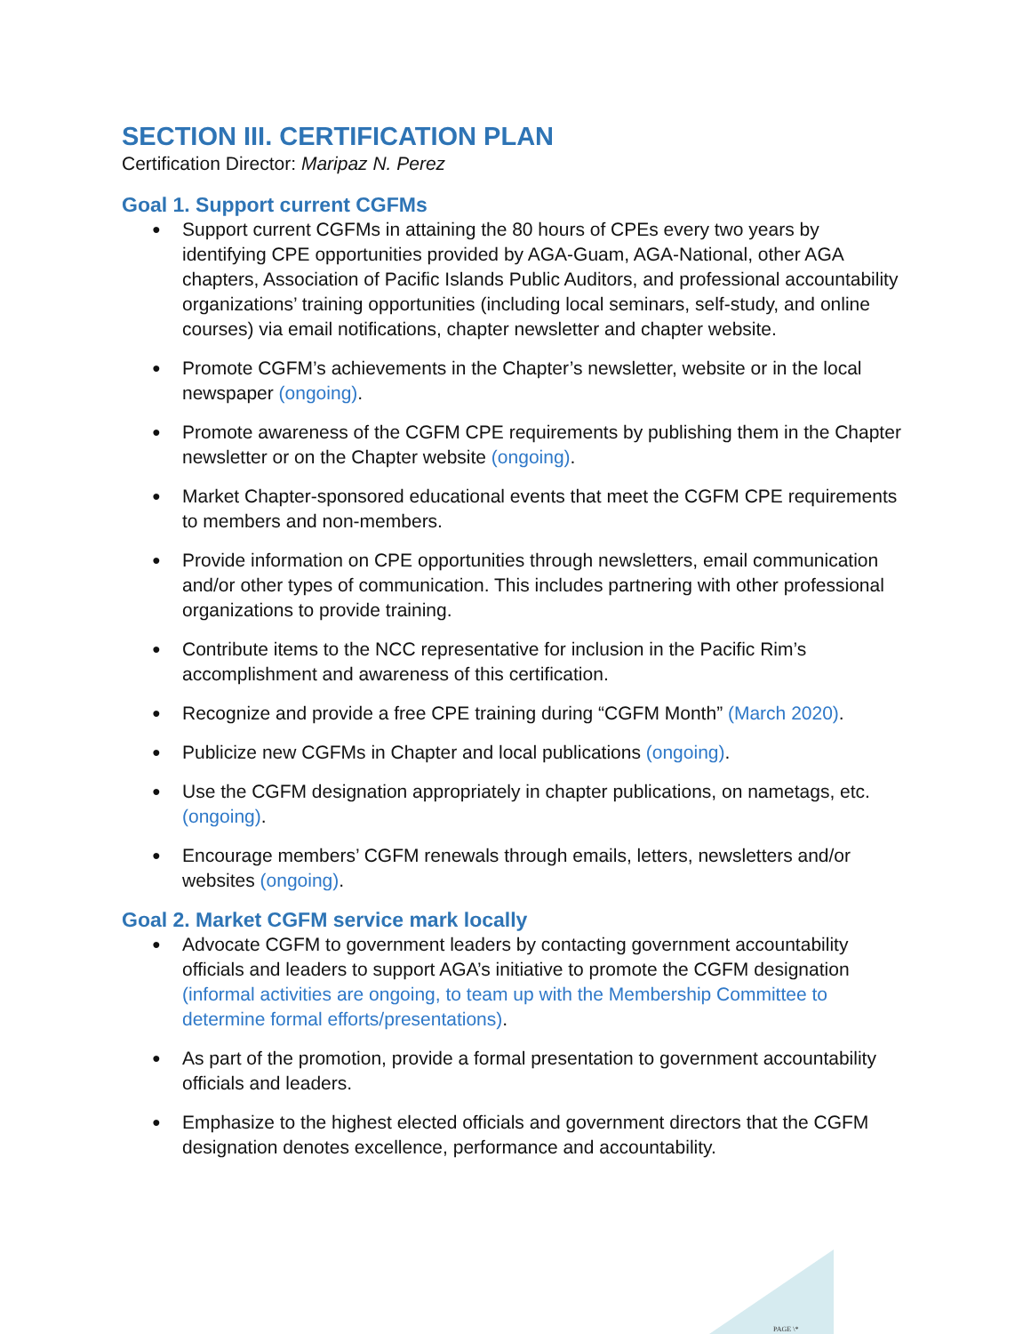SECTION III. CERTIFICATION PLAN
Certification Director: Maripaz N. Perez
Goal 1. Support current CGFMs
● Support current CGFMs in attaining the 80 hours of CPEs every two years by identifying CPE opportunities provided by AGA-Guam, AGA-National, other AGA chapters, Association of Pacific Islands Public Auditors, and professional accountability organizations’ training opportunities (including local seminars, self-study, and online courses) via email notifications, chapter newsletter and chapter website.
● Promote CGFM’s achievements in the Chapter’s newsletter, website or in the local newspaper (ongoing).
● Promote awareness of the CGFM CPE requirements by publishing them in the Chapter newsletter or on the Chapter website (ongoing).
● Market Chapter-sponsored educational events that meet the CGFM CPE requirements to members and non-members.
● Provide information on CPE opportunities through newsletters, email communication and/or other types of communication. This includes partnering with other professional organizations to provide training.
● Contribute items to the NCC representative for inclusion in the Pacific Rim’s accomplishment and awareness of this certification.
● Recognize and provide a free CPE training during “CGFM Month” (March 2020).
● Publicize new CGFMs in Chapter and local publications (ongoing).
● Use the CGFM designation appropriately in chapter publications, on nametags, etc. (ongoing).
● Encourage members’ CGFM renewals through emails, letters, newsletters and/or websites (ongoing).
Goal 2. Market CGFM service mark locally
● Advocate CGFM to government leaders by contacting government accountability officials and leaders to support AGA’s initiative to promote the CGFM designation (informal activities are ongoing, to team up with the Membership Committee to determine formal efforts/presentations).
● As part of the promotion, provide a formal presentation to government accountability officials and leaders.
● Emphasize to the highest elected officials and government directors that the CGFM designation denotes excellence, performance and accountability.
PAGE \*